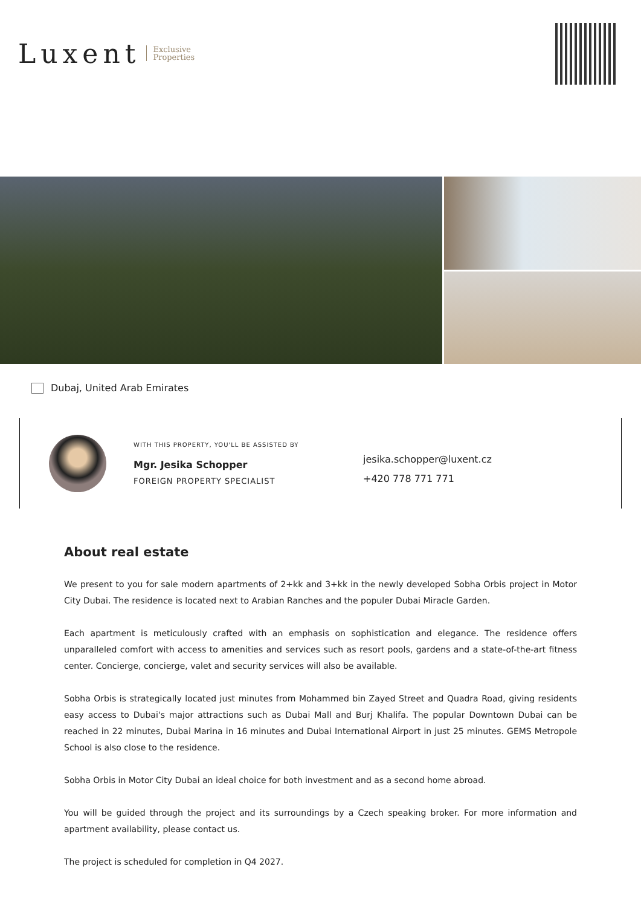Luxent Exclusive
Properties
Dubaj, United Arab Emirates
WITH THIS PROPERTY, YOU'LL BE ASSISTED BY
Mgr. Jesika Schopper
FOREIGN PROPERTY SPECIALIST
jesika.schopper@luxent.cz
+420 778 771 771
About real estate
We present to you for sale modern apartments of 2+kk and 3+kk in the newly developed Sobha Orbis project in Motor City Dubai. The residence is located next to Arabian Ranches and the populer Dubai Miracle Garden.
Each apartment is meticulously crafted with an emphasis on sophistication and elegance. The residence offers unparalleled comfort with access to amenities and services such as resort pools, gardens and a state-of-the-art fitness center. Concierge, concierge, valet and security services will also be available.
Sobha Orbis is strategically located just minutes from Mohammed bin Zayed Street and Quadra Road, giving residents easy access to Dubai's major attractions such as Dubai Mall and Burj Khalifa. The popular Downtown Dubai can be reached in 22 minutes, Dubai Marina in 16 minutes and Dubai International Airport in just 25 minutes. GEMS Metropole School is also close to the residence.
Sobha Orbis in Motor City Dubai an ideal choice for both investment and as a second home abroad.
You will be guided through the project and its surroundings by a Czech speaking broker. For more information and apartment availability, please contact us.
The project is scheduled for completion in Q4 2027.